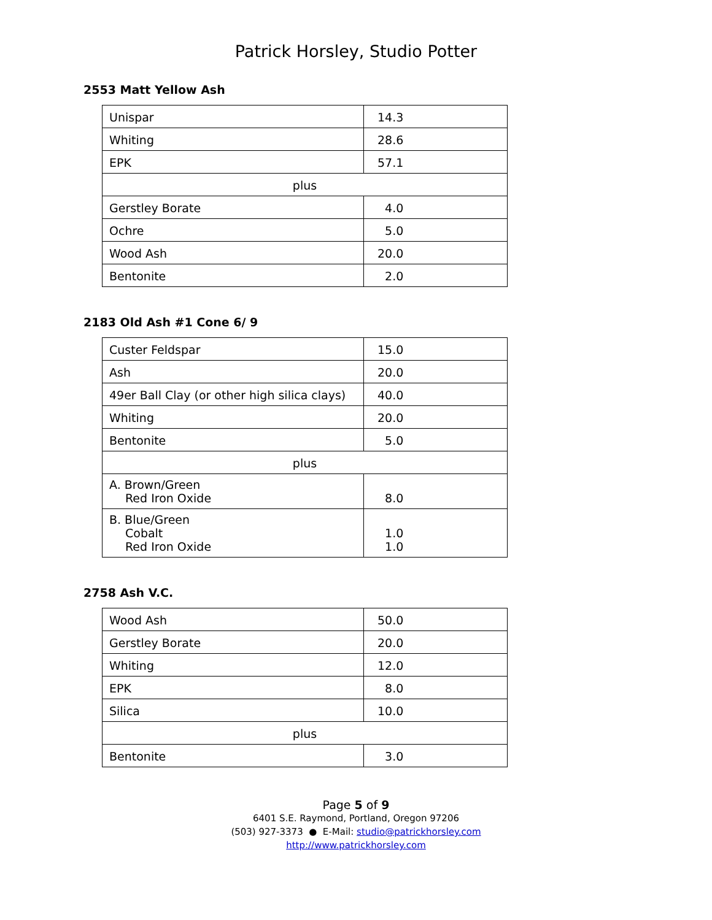Patrick Horsley, Studio Potter
2553 Matt Yellow Ash
| Unispar | 14.3 |
| Whiting | 28.6 |
| EPK | 57.1 |
| plus | |
| Gerstley Borate | 4.0 |
| Ochre | 5.0 |
| Wood Ash | 20.0 |
| Bentonite | 2.0 |
2183 Old Ash #1 Cone 6/ 9
| Custer Feldspar | 15.0 |
| Ash | 20.0 |
| 49er Ball Clay (or other high silica clays) | 40.0 |
| Whiting | 20.0 |
| Bentonite | 5.0 |
| plus | |
| A. Brown/Green Red Iron Oxide | 8.0 |
| B. Blue/Green Cobalt Red Iron Oxide | 1.0 1.0 |
2758 Ash V.C.
| Wood Ash | 50.0 |
| Gerstley Borate | 20.0 |
| Whiting | 12.0 |
| EPK | 8.0 |
| Silica | 10.0 |
| plus | |
| Bentonite | 3.0 |
Page 5 of 9
6401 S.E. Raymond, Portland, Oregon 97206
(503) 927-3373 ● E-Mail: studio@patrickhorsley.com
http://www.patrickhorsley.com